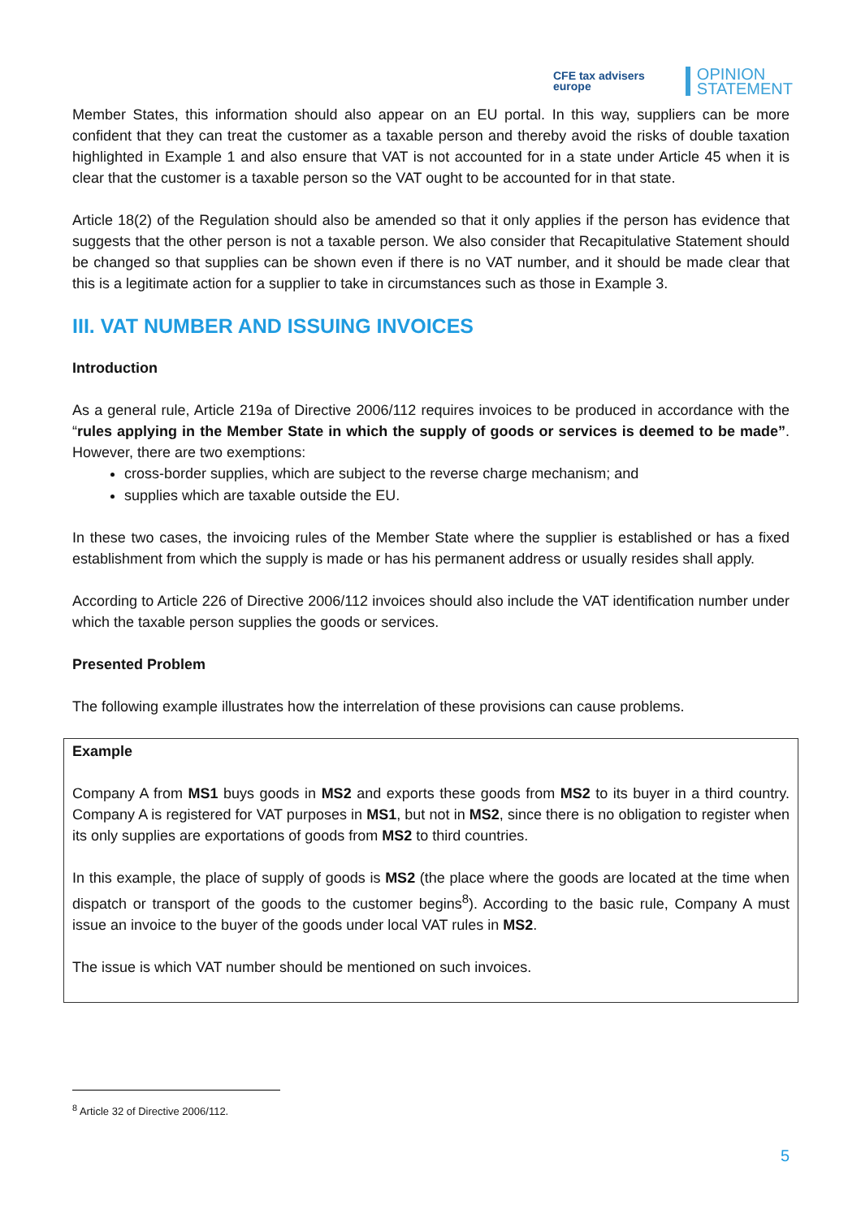CFE tax advisers
europe
OPINION
STATEMENT
Member States, this information should also appear on an EU portal. In this way, suppliers can be more confident that they can treat the customer as a taxable person and thereby avoid the risks of double taxation highlighted in Example 1 and also ensure that VAT is not accounted for in a state under Article 45 when it is clear that the customer is a taxable person so the VAT ought to be accounted for in that state.
Article 18(2) of the Regulation should also be amended so that it only applies if the person has evidence that suggests that the other person is not a taxable person. We also consider that Recapitulative Statement should be changed so that supplies can be shown even if there is no VAT number, and it should be made clear that this is a legitimate action for a supplier to take in circumstances such as those in Example 3.
III. VAT NUMBER AND ISSUING INVOICES
Introduction
As a general rule, Article 219a of Directive 2006/112 requires invoices to be produced in accordance with the “rules applying in the Member State in which the supply of goods or services is deemed to be made”. However, there are two exemptions:
cross-border supplies, which are subject to the reverse charge mechanism; and
supplies which are taxable outside the EU.
In these two cases, the invoicing rules of the Member State where the supplier is established or has a fixed establishment from which the supply is made or has his permanent address or usually resides shall apply.
According to Article 226 of Directive 2006/112 invoices should also include the VAT identification number under which the taxable person supplies the goods or services.
Presented Problem
The following example illustrates how the interrelation of these provisions can cause problems.
Example
Company A from MS1 buys goods in MS2 and exports these goods from MS2 to its buyer in a third country. Company A is registered for VAT purposes in MS1, but not in MS2, since there is no obligation to register when its only supplies are exportations of goods from MS2 to third countries.
In this example, the place of supply of goods is MS2 (the place where the goods are located at the time when dispatch or transport of the goods to the customer begins<sup>8</sup>). According to the basic rule, Company A must issue an invoice to the buyer of the goods under local VAT rules in MS2.
The issue is which VAT number should be mentioned on such invoices.
<sup>8</sup> Article 32 of Directive 2006/112.
5